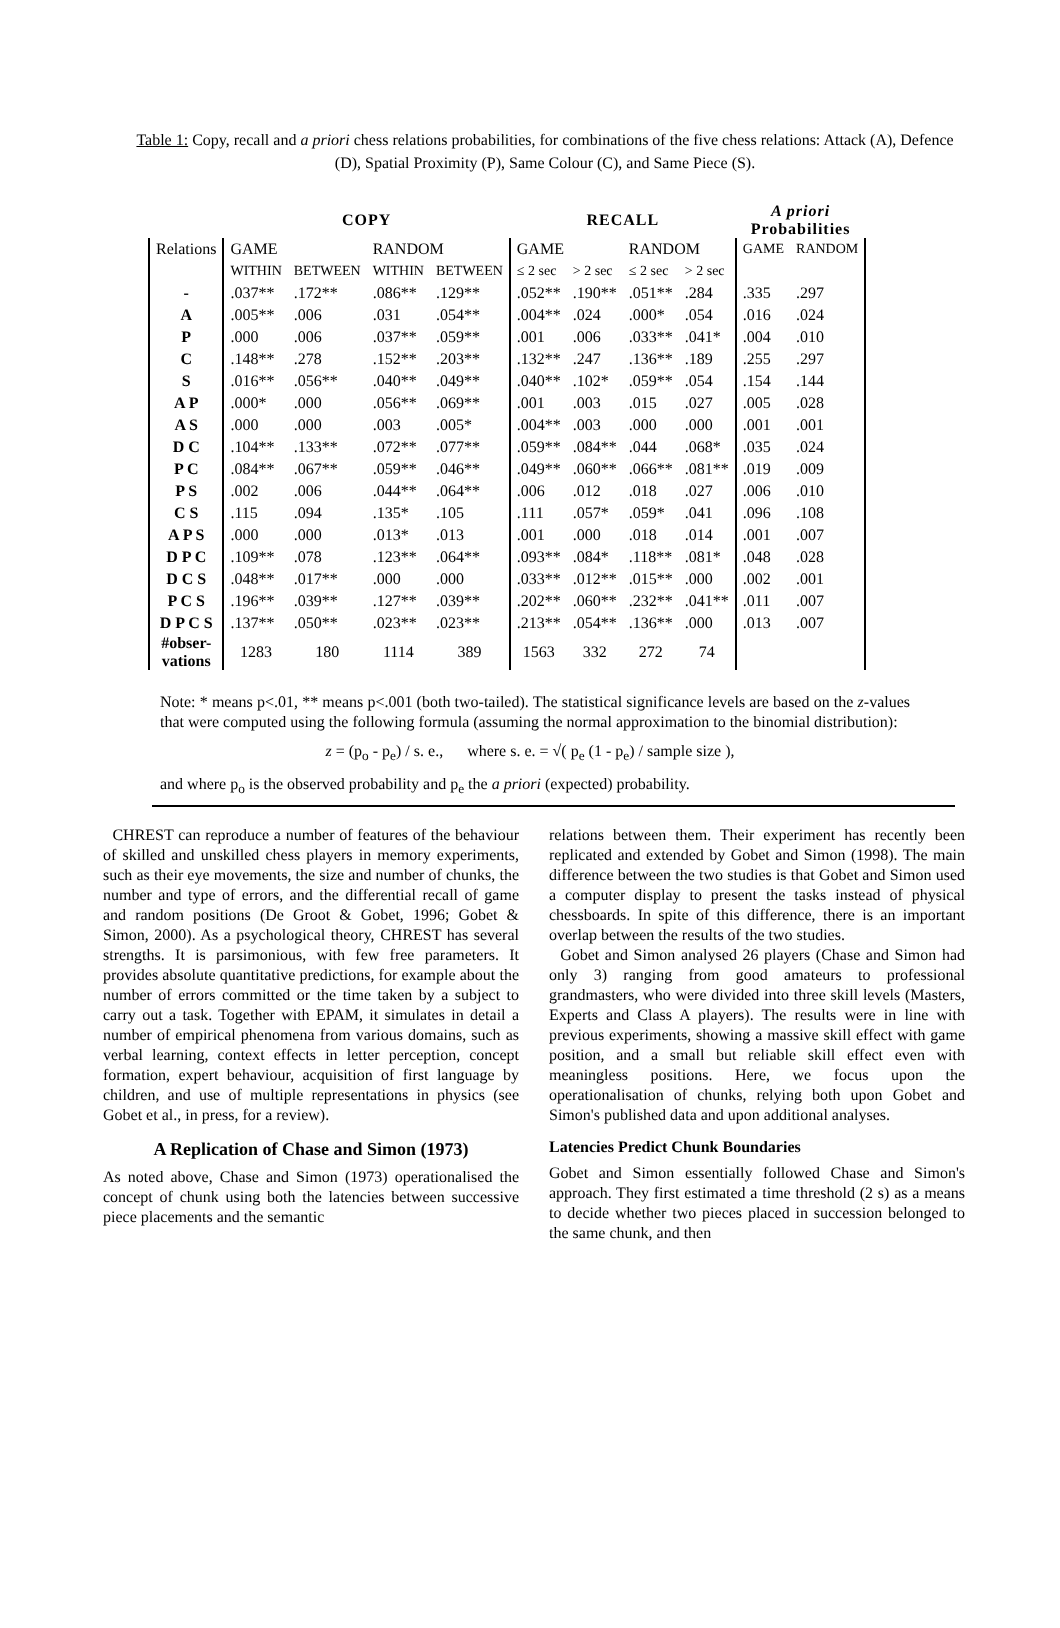Table 1: Copy, recall and a priori chess relations probabilities, for combinations of the five chess relations: Attack (A), Defence (D), Spatial Proximity (P), Same Colour (C), and Same Piece (S).
| | COPY | | | | RECALL | | | | A priori Probabilities | |
| --- | --- | --- | --- | --- | --- | --- | --- | --- | --- | --- |
| Relations | GAME | | RANDOM | | GAME | | RANDOM | | GAME | RANDOM |
| | WITHIN | BETWEEN | WITHIN | BETWEEN | ≤ 2 sec | > 2 sec | ≤ 2 sec | > 2 sec | | |
| - | .037** | .172** | .086** | .129** | .052** | .190** | .051** | .284 | .335 | .297 |
| A | .005** | .006 | .031 | .054** | .004** | .024 | .000* | .054 | .016 | .024 |
| P | .000 | .006 | .037** | .059** | .001 | .006 | .033** | .041* | .004 | .010 |
| C | .148** | .278 | .152** | .203** | .132** | .247 | .136** | .189 | .255 | .297 |
| S | .016** | .056** | .040** | .049** | .040** | .102* | .059** | .054 | .154 | .144 |
| A P | .000* | .000 | .056** | .069** | .001 | .003 | .015 | .027 | .005 | .028 |
| A S | .000 | .000 | .003 | .005* | .004** | .003 | .000 | .000 | .001 | .001 |
| D C | .104** | .133** | .072** | .077** | .059** | .084** | .044 | .068* | .035 | .024 |
| P C | .084** | .067** | .059** | .046** | .049** | .060** | .066** | .081** | .019 | .009 |
| P S | .002 | .006 | .044** | .064** | .006 | .012 | .018 | .027 | .006 | .010 |
| C S | .115 | .094 | .135* | .105 | .111 | .057* | .059* | .041 | .096 | .108 |
| A P S | .000 | .000 | .013* | .013 | .001 | .000 | .018 | .014 | .001 | .007 |
| D P C | .109** | .078 | .123** | .064** | .093** | .084* | .118** | .081* | .048 | .028 |
| D C S | .048** | .017** | .000 | .000 | .033** | .012** | .015** | .000 | .002 | .001 |
| P C S | .196** | .039** | .127** | .039** | .202** | .060** | .232** | .041** | .011 | .007 |
| D P C S | .137** | .050** | .023** | .023** | .213** | .054** | .136** | .000 | .013 | .007 |
| #obser- vations | 1283 | 180 | 1114 | 389 | 1563 | 332 | 272 | 74 | | |
Note: * means p<.01, ** means p<.001 (both two-tailed). The statistical significance levels are based on the z-values that were computed using the following formula (assuming the normal approximation to the binomial distribution):
z = (p<sub>o</sub> - p<sub>e</sub>) / s. e., where s. e. = √( p<sub>e</sub> (1 - p<sub>e</sub>) / sample size ),
and where p<sub>o</sub> is the observed probability and p<sub>e</sub> the a priori (expected) probability.
CHREST can reproduce a number of features of the behaviour of skilled and unskilled chess players in memory experiments, such as their eye movements, the size and number of chunks, the number and type of errors, and the differential recall of game and random positions (De Groot & Gobet, 1996; Gobet & Simon, 2000). As a psychological theory, CHREST has several strengths. It is parsimonious, with few free parameters. It provides absolute quantitative predictions, for example about the number of errors committed or the time taken by a subject to carry out a task. Together with EPAM, it simulates in detail a number of empirical phenomena from various domains, such as verbal learning, context effects in letter perception, concept formation, expert behaviour, acquisition of first language by children, and use of multiple representations in physics (see Gobet et al., in press, for a review).
A Replication of Chase and Simon (1973)
As noted above, Chase and Simon (1973) operationalised the concept of chunk using both the latencies between successive piece placements and the semantic
relations between them. Their experiment has recently been replicated and extended by Gobet and Simon (1998). The main difference between the two studies is that Gobet and Simon used a computer display to present the tasks instead of physical chessboards. In spite of this difference, there is an important overlap between the results of the two studies.
Gobet and Simon analysed 26 players (Chase and Simon had only 3) ranging from good amateurs to professional grandmasters, who were divided into three skill levels (Masters, Experts and Class A players). The results were in line with previous experiments, showing a massive skill effect with game position, and a small but reliable skill effect even with meaningless positions. Here, we focus upon the operationalisation of chunks, relying both upon Gobet and Simon's published data and upon additional analyses.
Latencies Predict Chunk Boundaries
Gobet and Simon essentially followed Chase and Simon's approach. They first estimated a time threshold (2 s) as a means to decide whether two pieces placed in succession belonged to the same chunk, and then